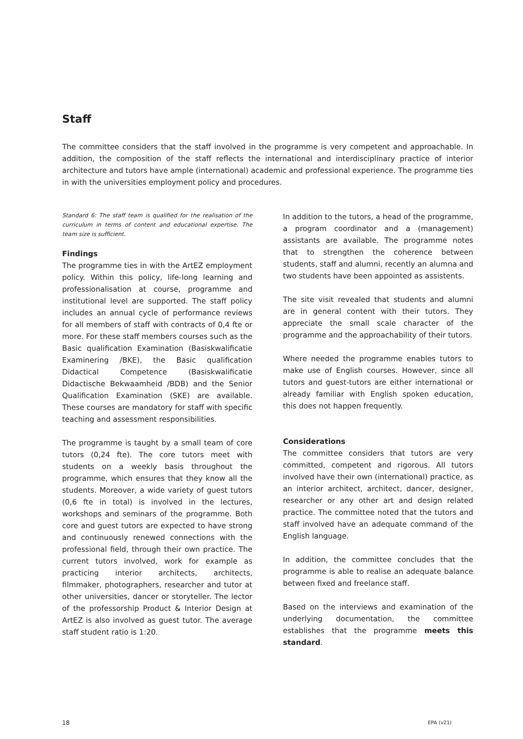Staff
The committee considers that the staff involved in the programme is very competent and approachable. In addition, the composition of the staff reflects the international and interdisciplinary practice of interior architecture and tutors have ample (international) academic and professional experience. The programme ties in with the universities employment policy and procedures.
Standard 6: The staff team is qualified for the realisation of the curriculum in terms of content and educational expertise. The team size is sufficient.
Findings
The programme ties in with the ArtEZ employment policy. Within this policy, life-long learning and professionalisation at course, programme and institutional level are supported. The staff policy includes an annual cycle of performance reviews for all members of staff with contracts of 0,4 fte or more. For these staff members courses such as the Basic qualification Examination (Basiskwalificatie Examinering /BKE), the Basic qualification Didactical Competence (Basiskwalificatie Didactische Bekwaamheid /BDB) and the Senior Qualification Examination (SKE) are available. These courses are mandatory for staff with specific teaching and assessment responsibilities.
The programme is taught by a small team of core tutors (0,24 fte). The core tutors meet with students on a weekly basis throughout the programme, which ensures that they know all the students. Moreover, a wide variety of guest tutors (0,6 fte in total) is involved in the lectures, workshops and seminars of the programme. Both core and guest tutors are expected to have strong and continuously renewed connections with the professional field, through their own practice. The current tutors involved, work for example as practicing interior architects, architects, filmmaker, photographers, researcher and tutor at other universities, dancer or storyteller. The lector of the professorship Product & Interior Design at ArtEZ is also involved as guest tutor. The average staff student ratio is 1:20.
In addition to the tutors, a head of the programme, a program coordinator and a (management) assistants are available. The programme notes that to strengthen the coherence between students, staff and alumni, recently an alumna and two students have been appointed as assistents.
The site visit revealed that students and alumni are in general content with their tutors. They appreciate the small scale character of the programme and the approachability of their tutors.
Where needed the programme enables tutors to make use of English courses. However, since all tutors and guest-tutors are either international or already familiar with English spoken education, this does not happen frequently.
Considerations
The committee considers that tutors are very committed, competent and rigorous. All tutors involved have their own (international) practice, as an interior architect, architect, dancer, designer, researcher or any other art and design related practice. The committee noted that the tutors and staff involved have an adequate command of the English language.
In addition, the committee concludes that the programme is able to realise an adequate balance between fixed and freelance staff.
Based on the interviews and examination of the underlying documentation, the committee establishes that the programme meets this standard.
18 EPA (v21)